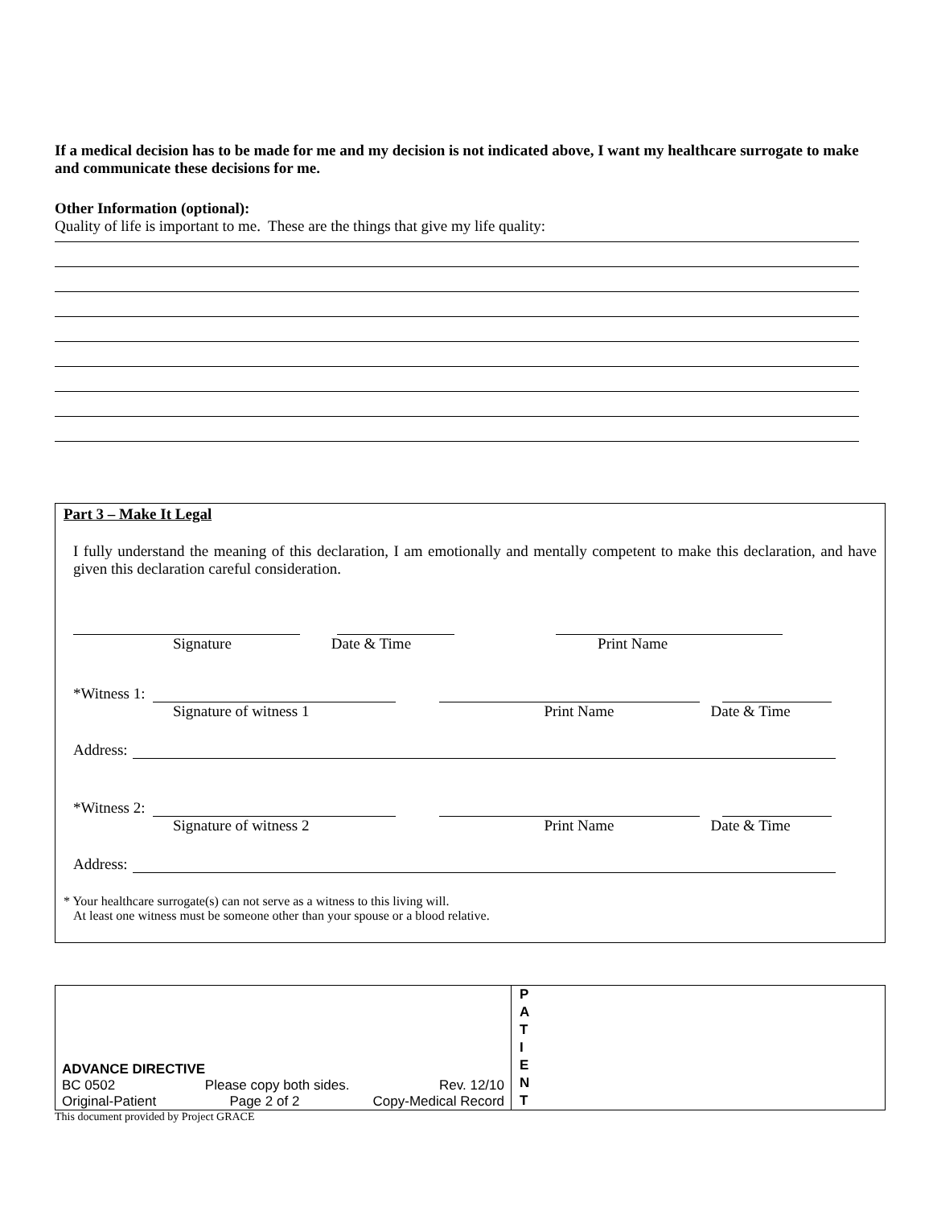If a medical decision has to be made for me and my decision is not indicated above, I want my healthcare surrogate to make and communicate these decisions for me.
Other Information (optional):
Quality of life is important to me. These are the things that give my life quality:
Part 3 – Make It Legal
I fully understand the meaning of this declaration, I am emotionally and mentally competent to make this declaration, and have given this declaration careful consideration.
Signature Date & Time Print Name
*Witness 1:
Signature of witness 1 Print Name Date & Time
Address:
*Witness 2:
Signature of witness 2 Print Name Date & Time
Address:
* Your healthcare surrogate(s) can not serve as a witness to this living will.
At least one witness must be someone other than your spouse or a blood relative.
ADVANCE DIRECTIVE
BC 0502 Please copy both sides. Rev. 12/10
Original-Patient Page 2 of 2 Copy-Medical Record
P
A
T
I
E
N
T
This document provided by Project GRACE